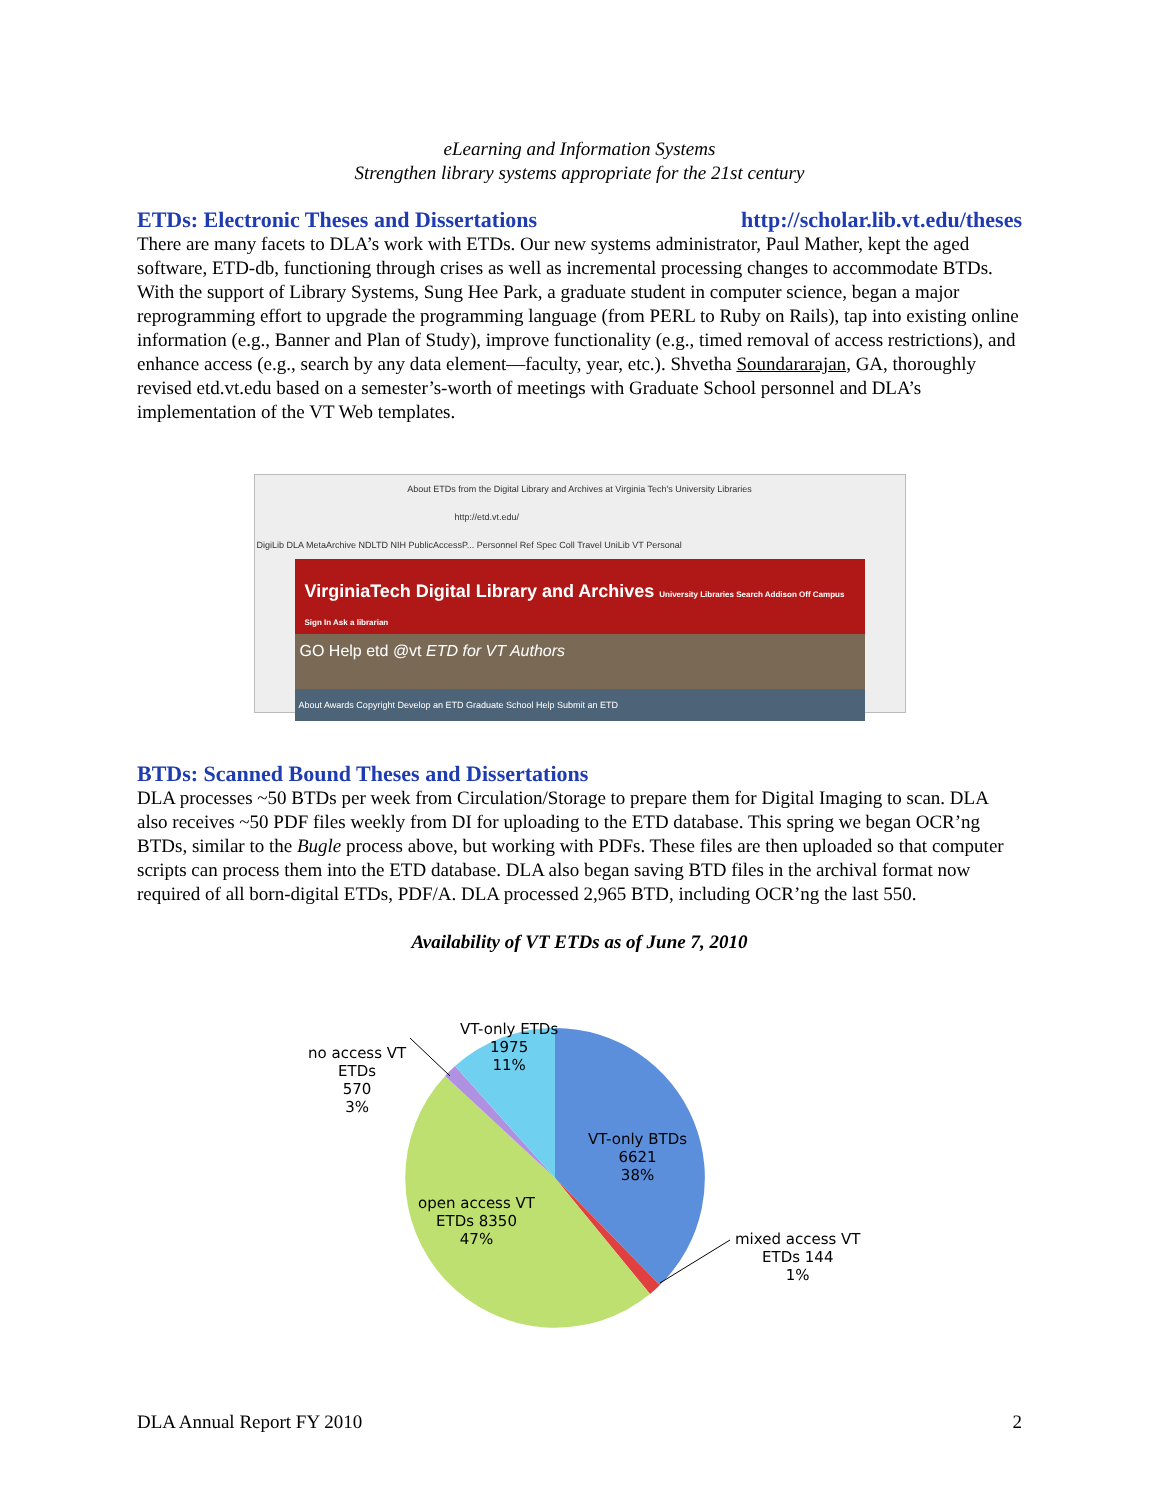eLearning and Information Systems
Strengthen library systems appropriate for the 21st century
ETDs: Electronic Theses and Dissertations http://scholar.lib.vt.edu/theses
There are many facets to DLA’s work with ETDs. Our new systems administrator, Paul Mather, kept the aged software, ETD-db, functioning through crises as well as incremental processing changes to accommodate BTDs. With the support of Library Systems, Sung Hee Park, a graduate student in computer science, began a major reprogramming effort to upgrade the programming language (from PERL to Ruby on Rails), tap into existing online information (e.g., Banner and Plan of Study), improve functionality (e.g., timed removal of access restrictions), and enhance access (e.g., search by any data element—faculty, year, etc.). Shvetha Soundararajan, GA, thoroughly revised etd.vt.edu based on a semester’s-worth of meetings with Graduate School personnel and DLA’s implementation of the VT Web templates.
About ETDs from the Digital Library and Archives at Virginia Tech's University Libraries
http://etd.vt.edu/
DigiLib DLA MetaArchive NDLTD NIH PublicAccessP... Personnel Ref Spec Coll Travel UniLib VT Personal
VirginiaTech Digital Library and Archives University Libraries Search Addison Off Campus Sign In Ask a librarian
GO Help etd @vt ETD for VT Authors
About Awards Copyright Develop an ETD Graduate School Help Submit an ETD
BTDs: Scanned Bound Theses and Dissertations
DLA processes ~50 BTDs per week from Circulation/Storage to prepare them for Digital Imaging to scan. DLA also receives ~50 PDF files weekly from DI for uploading to the ETD database. This spring we began OCR’ng BTDs, similar to the Bugle process above, but working with PDFs. These files are then uploaded so that computer scripts can process them into the ETD database. DLA also began saving BTD files in the archival format now required of all born-digital ETDs, PDF/A. DLA processed 2,965 BTD, including OCR’ng the last 550.
Availability of VT ETDs as of June 7, 2010
VT-only ETDs
1975
11%
no access VT
ETDs
570
3%
VT-only BTDs
6621
38%
open access VT
ETDs 8350
47%
mixed access VT
ETDs 144
1%
DLA Annual Report FY 2010 2